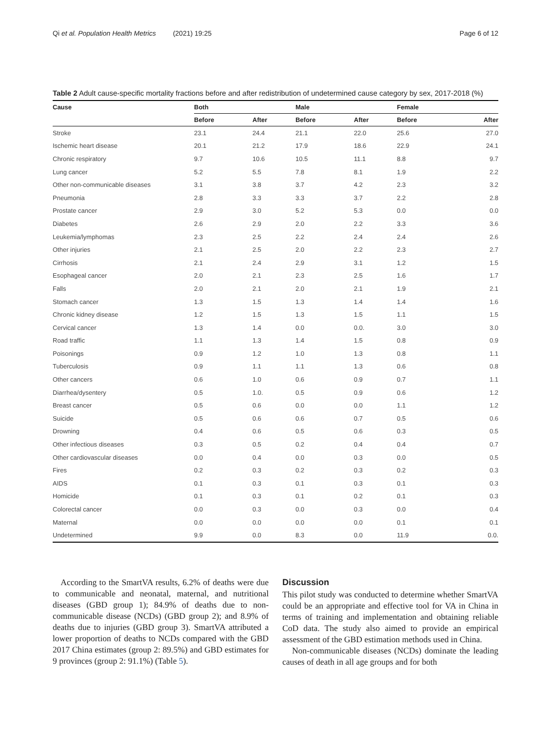Qi et al. Population Health Metrics (2021) 19:25 Page 6 of 12
Table 2 Adult cause-specific mortality fractions before and after redistribution of undetermined cause category by sex, 2017-2018 (%)
| Cause | Both | | Male | | Female | |
| --- | --- | --- | --- | --- | --- | --- |
| | Before | After | Before | After | Before | After |
| Stroke | 23.1 | 24.4 | 21.1 | 22.0 | 25.6 | 27.0 |
| Ischemic heart disease | 20.1 | 21.2 | 17.9 | 18.6 | 22.9 | 24.1 |
| Chronic respiratory | 9.7 | 10.6 | 10.5 | 11.1 | 8.8 | 9.7 |
| Lung cancer | 5.2 | 5.5 | 7.8 | 8.1 | 1.9 | 2.2 |
| Other non-communicable diseases | 3.1 | 3.8 | 3.7 | 4.2 | 2.3 | 3.2 |
| Pneumonia | 2.8 | 3.3 | 3.3 | 3.7 | 2.2 | 2.8 |
| Prostate cancer | 2.9 | 3.0 | 5.2 | 5.3 | 0.0 | 0.0 |
| Diabetes | 2.6 | 2.9 | 2.0 | 2.2 | 3.3 | 3.6 |
| Leukemia/lymphomas | 2.3 | 2.5 | 2.2 | 2.4 | 2.4 | 2.6 |
| Other injuries | 2.1 | 2.5 | 2.0 | 2.2 | 2.3 | 2.7 |
| Cirrhosis | 2.1 | 2.4 | 2.9 | 3.1 | 1.2 | 1.5 |
| Esophageal cancer | 2.0 | 2.1 | 2.3 | 2.5 | 1.6 | 1.7 |
| Falls | 2.0 | 2.1 | 2.0 | 2.1 | 1.9 | 2.1 |
| Stomach cancer | 1.3 | 1.5 | 1.3 | 1.4 | 1.4 | 1.6 |
| Chronic kidney disease | 1.2 | 1.5 | 1.3 | 1.5 | 1.1 | 1.5 |
| Cervical cancer | 1.3 | 1.4 | 0.0 | 0.0. | 3.0 | 3.0 |
| Road traffic | 1.1 | 1.3 | 1.4 | 1.5 | 0.8 | 0.9 |
| Poisonings | 0.9 | 1.2 | 1.0 | 1.3 | 0.8 | 1.1 |
| Tuberculosis | 0.9 | 1.1 | 1.1 | 1.3 | 0.6 | 0.8 |
| Other cancers | 0.6 | 1.0 | 0.6 | 0.9 | 0.7 | 1.1 |
| Diarrhea/dysentery | 0.5 | 1.0. | 0.5 | 0.9 | 0.6 | 1.2 |
| Breast cancer | 0.5 | 0.6 | 0.0 | 0.0 | 1.1 | 1.2 |
| Suicide | 0.5 | 0.6 | 0.6 | 0.7 | 0.5 | 0.6 |
| Drowning | 0.4 | 0.6 | 0.5 | 0.6 | 0.3 | 0.5 |
| Other infectious diseases | 0.3 | 0.5 | 0.2 | 0.4 | 0.4 | 0.7 |
| Other cardiovascular diseases | 0.0 | 0.4 | 0.0 | 0.3 | 0.0 | 0.5 |
| Fires | 0.2 | 0.3 | 0.2 | 0.3 | 0.2 | 0.3 |
| AIDS | 0.1 | 0.3 | 0.1 | 0.3 | 0.1 | 0.3 |
| Homicide | 0.1 | 0.3 | 0.1 | 0.2 | 0.1 | 0.3 |
| Colorectal cancer | 0.0 | 0.3 | 0.0 | 0.3 | 0.0 | 0.4 |
| Maternal | 0.0 | 0.0 | 0.0 | 0.0 | 0.1 | 0.1 |
| Undetermined | 9.9 | 0.0 | 8.3 | 0.0 | 11.9 | 0.0. |
According to the SmartVA results, 6.2% of deaths were due to communicable and neonatal, maternal, and nutritional diseases (GBD group 1); 84.9% of deaths due to non-communicable disease (NCDs) (GBD group 2); and 8.9% of deaths due to injuries (GBD group 3). SmartVA attributed a lower proportion of deaths to NCDs compared with the GBD 2017 China estimates (group 2: 89.5%) and GBD estimates for 9 provinces (group 2: 91.1%) (Table 5).
Discussion
This pilot study was conducted to determine whether SmartVA could be an appropriate and effective tool for VA in China in terms of training and implementation and obtaining reliable CoD data. The study also aimed to provide an empirical assessment of the GBD estimation methods used in China.
Non-communicable diseases (NCDs) dominate the leading causes of death in all age groups and for both